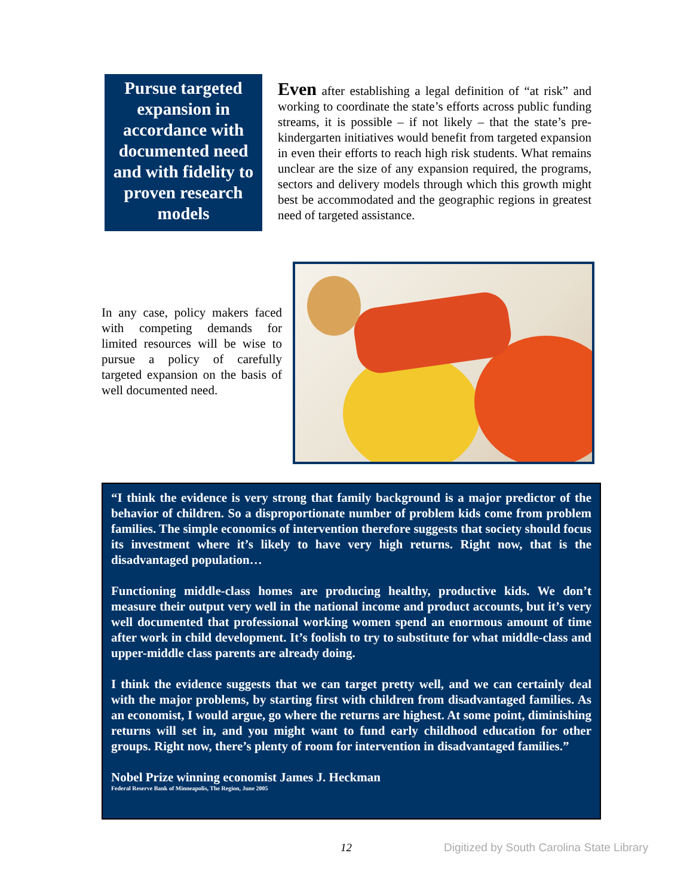Pursue targeted expansion in accordance with documented need and with fidelity to proven research models
Even after establishing a legal definition of “at risk” and working to coordinate the state’s efforts across public funding streams, it is possible – if not likely – that the state’s pre-kindergarten initiatives would benefit from targeted expansion in even their efforts to reach high risk students. What remains unclear are the size of any expansion required, the programs, sectors and delivery models through which this growth might best be accommodated and the geographic regions in greatest need of targeted assistance.
In any case, policy makers faced with competing demands for limited resources will be wise to pursue a policy of carefully targeted expansion on the basis of well documented need.
“I think the evidence is very strong that family background is a major predictor of the behavior of children. So a disproportionate number of problem kids come from problem families. The simple economics of intervention therefore suggests that society should focus its investment where it’s likely to have very high returns. Right now, that is the disadvantaged population…
Functioning middle-class homes are producing healthy, productive kids. We don’t measure their output very well in the national income and product accounts, but it’s very well documented that professional working women spend an enormous amount of time after work in child development. It’s foolish to try to substitute for what middle-class and upper-middle class parents are already doing.
I think the evidence suggests that we can target pretty well, and we can certainly deal with the major problems, by starting first with children from disadvantaged families. As an economist, I would argue, go where the returns are highest. At some point, diminishing returns will set in, and you might want to fund early childhood education for other groups. Right now, there’s plenty of room for intervention in disadvantaged families.”
Nobel Prize winning economist James J. Heckman
Federal Reserve Bank of Minneapolis, The Region, June 2005
12 Digitized by South Carolina State Library